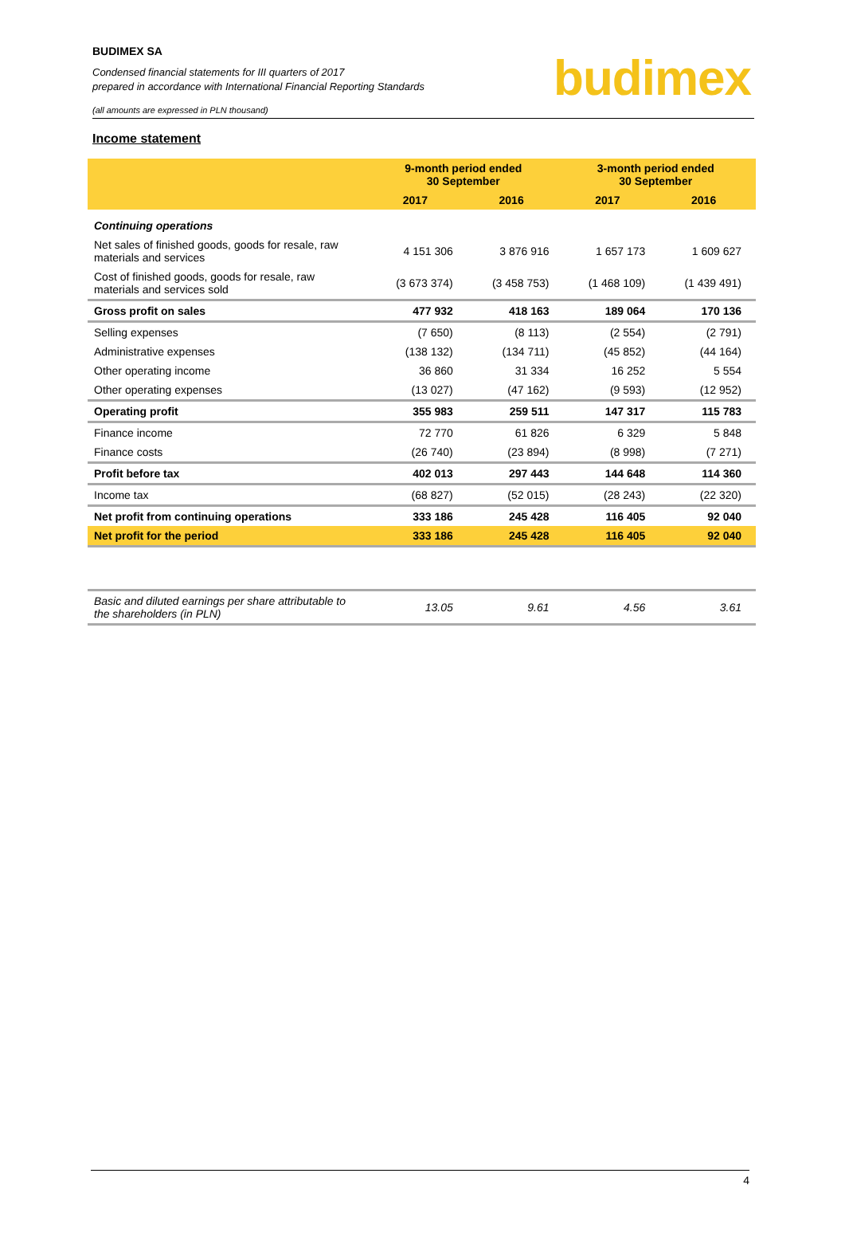budimex
BUDIMEX SA
Condensed financial statements for III quarters of 2017
prepared in accordance with International Financial Reporting Standards
(all amounts are expressed in PLN thousand)
Income statement
| | 9-month period ended 30 September | | 3-month period ended 30 September | |
| --- | --- | --- | --- | --- |
| | 2017 | 2016 | 2017 | 2016 |
| Continuing operations | | | | |
| Net sales of finished goods, goods for resale, raw materials and services | 4 151 306 | 3 876 916 | 1 657 173 | 1 609 627 |
| Cost of finished goods, goods for resale, raw materials and services sold | (3 673 374) | (3 458 753) | (1 468 109) | (1 439 491) |
| Gross profit on sales | 477 932 | 418 163 | 189 064 | 170 136 |
| Selling expenses | (7 650) | (8 113) | (2 554) | (2 791) |
| Administrative expenses | (138 132) | (134 711) | (45 852) | (44 164) |
| Other operating income | 36 860 | 31 334 | 16 252 | 5 554 |
| Other operating expenses | (13 027) | (47 162) | (9 593) | (12 952) |
| Operating profit | 355 983 | 259 511 | 147 317 | 115 783 |
| Finance income | 72 770 | 61 826 | 6 329 | 5 848 |
| Finance costs | (26 740) | (23 894) | (8 998) | (7 271) |
| Profit before tax | 402 013 | 297 443 | 144 648 | 114 360 |
| Income tax | (68 827) | (52 015) | (28 243) | (22 320) |
| Net profit from continuing operations | 333 186 | 245 428 | 116 405 | 92 040 |
| Net profit for the period | 333 186 | 245 428 | 116 405 | 92 040 |
| Basic and diluted earnings per share attributable to the shareholders (in PLN) | 13.05 | 9.61 | 4.56 | 3.61 |
4